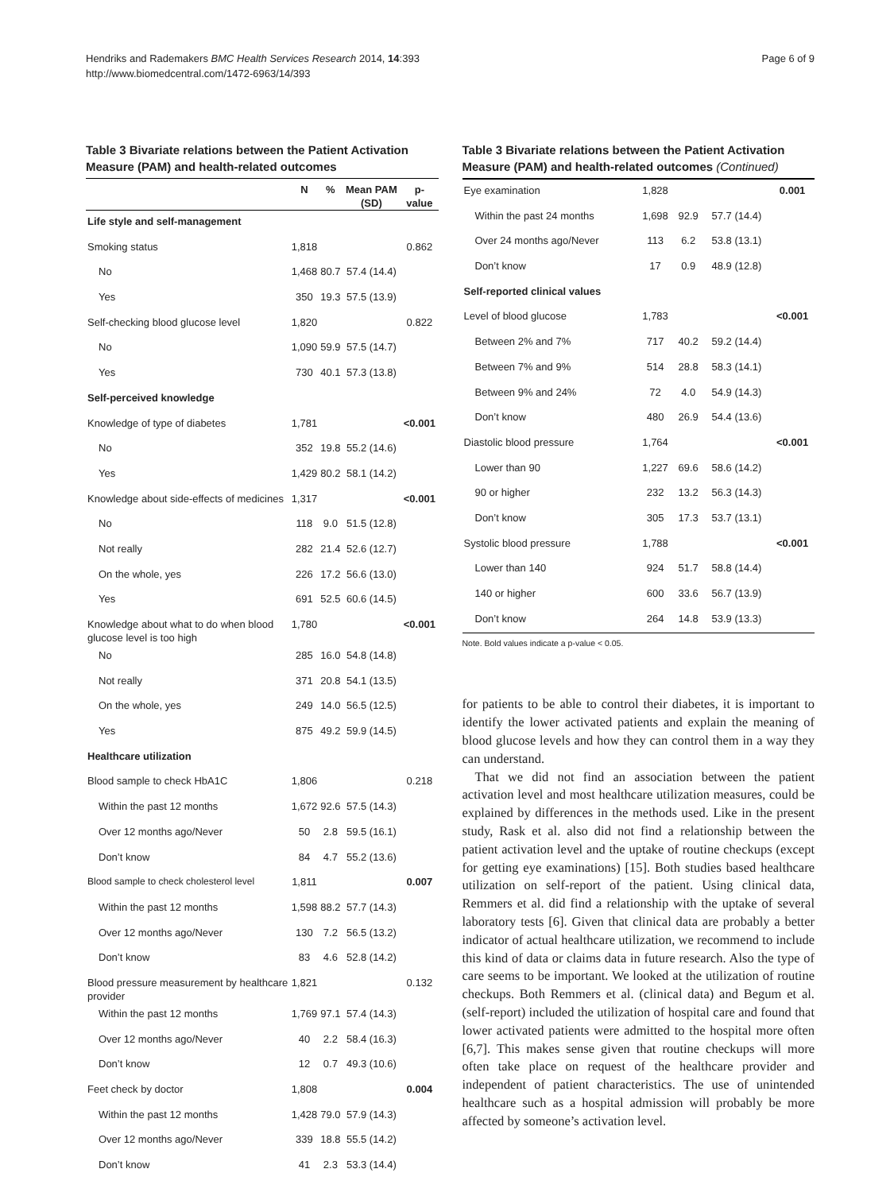Hendriks and Rademakers BMC Health Services Research 2014, 14:393
http://www.biomedcentral.com/1472-6963/14/393
Page 6 of 9
Table 3 Bivariate relations between the Patient Activation Measure (PAM) and health-related outcomes
| | N | % | Mean PAM (SD) | p-value |
| --- | --- | --- | --- | --- |
| Life style and self-management | | | | |
| Smoking status | 1,818 | | | 0.862 |
| No | 1,468 | 80.7 | 57.4 (14.4) | |
| Yes | 350 | 19.3 | 57.5 (13.9) | |
| Self-checking blood glucose level | 1,820 | | | 0.822 |
| No | 1,090 | 59.9 | 57.5 (14.7) | |
| Yes | 730 | 40.1 | 57.3 (13.8) | |
| Self-perceived knowledge | | | | |
| Knowledge of type of diabetes | 1,781 | | | <0.001 |
| No | 352 | 19.8 | 55.2 (14.6) | |
| Yes | 1,429 | 80.2 | 58.1 (14.2) | |
| Knowledge about side-effects of medicines | 1,317 | | | <0.001 |
| No | 118 | 9.0 | 51.5 (12.8) | |
| Not really | 282 | 21.4 | 52.6 (12.7) | |
| On the whole, yes | 226 | 17.2 | 56.6 (13.0) | |
| Yes | 691 | 52.5 | 60.6 (14.5) | |
| Knowledge about what to do when blood glucose level is too high | 1,780 | | | <0.001 |
| No | 285 | 16.0 | 54.8 (14.8) | |
| Not really | 371 | 20.8 | 54.1 (13.5) | |
| On the whole, yes | 249 | 14.0 | 56.5 (12.5) | |
| Yes | 875 | 49.2 | 59.9 (14.5) | |
| Healthcare utilization | | | | |
| Blood sample to check HbA1C | 1,806 | | | 0.218 |
| Within the past 12 months | 1,672 | 92.6 | 57.5 (14.3) | |
| Over 12 months ago/Never | 50 | 2.8 | 59.5 (16.1) | |
| Don’t know | 84 | 4.7 | 55.2 (13.6) | |
| Blood sample to check cholesterol level | 1,811 | | | 0.007 |
| Within the past 12 months | 1,598 | 88.2 | 57.7 (14.3) | |
| Over 12 months ago/Never | 130 | 7.2 | 56.5 (13.2) | |
| Don’t know | 83 | 4.6 | 52.8 (14.2) | |
| Blood pressure measurement by healthcare provider | 1,821 | | | 0.132 |
| Within the past 12 months | 1,769 | 97.1 | 57.4 (14.3) | |
| Over 12 months ago/Never | 40 | 2.2 | 58.4 (16.3) | |
| Don’t know | 12 | 0.7 | 49.3 (10.6) | |
| Feet check by doctor | 1,808 | | | 0.004 |
| Within the past 12 months | 1,428 | 79.0 | 57.9 (14.3) | |
| Over 12 months ago/Never | 339 | 18.8 | 55.5 (14.2) | |
| Don’t know | 41 | 2.3 | 53.3 (14.4) | |
Table 3 Bivariate relations between the Patient Activation Measure (PAM) and health-related outcomes (Continued)
| Eye examination | 1,828 | | | 0.001 |
| Within the past 24 months | 1,698 | 92.9 | 57.7 (14.4) | |
| Over 24 months ago/Never | 113 | 6.2 | 53.8 (13.1) | |
| Don’t know | 17 | 0.9 | 48.9 (12.8) | |
| Self-reported clinical values | | | | |
| Level of blood glucose | 1,783 | | | <0.001 |
| Between 2% and 7% | 717 | 40.2 | 59.2 (14.4) | |
| Between 7% and 9% | 514 | 28.8 | 58.3 (14.1) | |
| Between 9% and 24% | 72 | 4.0 | 54.9 (14.3) | |
| Don’t know | 480 | 26.9 | 54.4 (13.6) | |
| Diastolic blood pressure | 1,764 | | | <0.001 |
| Lower than 90 | 1,227 | 69.6 | 58.6 (14.2) | |
| 90 or higher | 232 | 13.2 | 56.3 (14.3) | |
| Don’t know | 305 | 17.3 | 53.7 (13.1) | |
| Systolic blood pressure | 1,788 | | | <0.001 |
| Lower than 140 | 924 | 51.7 | 58.8 (14.4) | |
| 140 or higher | 600 | 33.6 | 56.7 (13.9) | |
| Don’t know | 264 | 14.8 | 53.9 (13.3) | |
Note. Bold values indicate a p-value < 0.05.
for patients to be able to control their diabetes, it is important to identify the lower activated patients and explain the meaning of blood glucose levels and how they can control them in a way they can understand.
That we did not find an association between the patient activation level and most healthcare utilization measures, could be explained by differences in the methods used. Like in the present study, Rask et al. also did not find a relationship between the patient activation level and the uptake of routine checkups (except for getting eye examinations) [15]. Both studies based healthcare utilization on self-report of the patient. Using clinical data, Remmers et al. did find a relationship with the uptake of several laboratory tests [6]. Given that clinical data are probably a better indicator of actual healthcare utilization, we recommend to include this kind of data or claims data in future research. Also the type of care seems to be important. We looked at the utilization of routine checkups. Both Remmers et al. (clinical data) and Begum et al. (self-report) included the utilization of hospital care and found that lower activated patients were admitted to the hospital more often [6,7]. This makes sense given that routine checkups will more often take place on request of the healthcare provider and independent of patient characteristics. The use of unintended healthcare such as a hospital admission will probably be more affected by someone’s activation level.